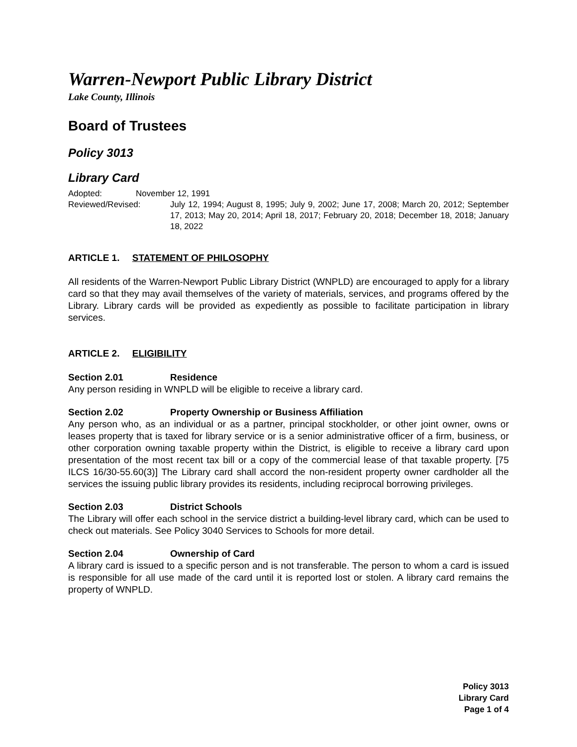Warren-Newport Public Library District
Lake County, Illinois
Board of Trustees
Policy 3013
Library Card
Adopted: November 12, 1991
Reviewed/Revised: July 12, 1994; August 8, 1995; July 9, 2002; June 17, 2008; March 20, 2012; September 17, 2013; May 20, 2014; April 18, 2017; February 20, 2018; December 18, 2018; January 18, 2022
ARTICLE 1. STATEMENT OF PHILOSOPHY
All residents of the Warren-Newport Public Library District (WNPLD) are encouraged to apply for a library card so that they may avail themselves of the variety of materials, services, and programs offered by the Library. Library cards will be provided as expediently as possible to facilitate participation in library services.
ARTICLE 2. ELIGIBILITY
Section 2.01 Residence
Any person residing in WNPLD will be eligible to receive a library card.
Section 2.02 Property Ownership or Business Affiliation
Any person who, as an individual or as a partner, principal stockholder, or other joint owner, owns or leases property that is taxed for library service or is a senior administrative officer of a firm, business, or other corporation owning taxable property within the District, is eligible to receive a library card upon presentation of the most recent tax bill or a copy of the commercial lease of that taxable property. [75 ILCS 16/30-55.60(3)] The Library card shall accord the non-resident property owner cardholder all the services the issuing public library provides its residents, including reciprocal borrowing privileges.
Section 2.03 District Schools
The Library will offer each school in the service district a building-level library card, which can be used to check out materials. See Policy 3040 Services to Schools for more detail.
Section 2.04 Ownership of Card
A library card is issued to a specific person and is not transferable. The person to whom a card is issued is responsible for all use made of the card until it is reported lost or stolen. A library card remains the property of WNPLD.
Policy 3013
Library Card
Page 1 of 4